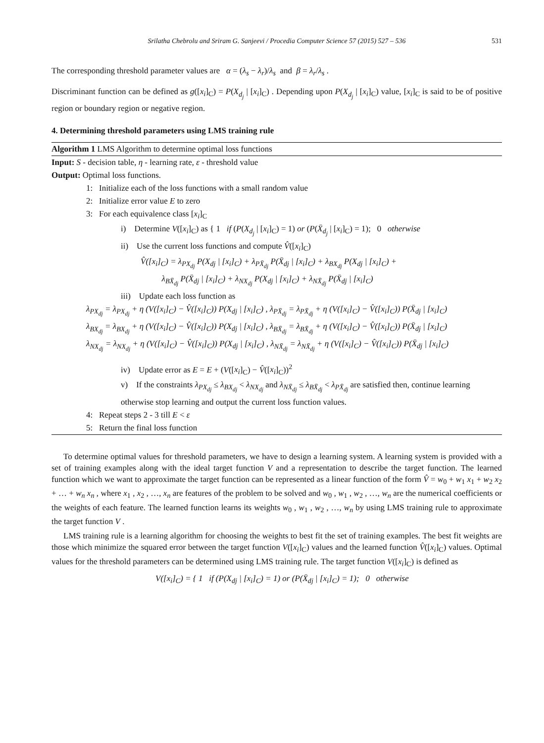Srilatha Chebrolu and Sriram G. Sanjeevi / Procedia Computer Science 57 (2015) 527 – 536 531
The corresponding threshold parameter values are α = (λ<sub>s</sub> − λ<sub>r</sub>)/λ<sub>s</sub> and β = λ<sub>r</sub>/λ<sub>s</sub> .
Discriminant function can be defined as g([x<sub>i</sub>]<sub>C</sub>) = P(X<sub>d<sub>j</sub></sub> | [x<sub>i</sub>]<sub>C</sub>) . Depending upon P(X<sub>d<sub>j</sub></sub> | [x<sub>i</sub>]<sub>C</sub>) value, [x<sub>i</sub>]<sub>C</sub> is said to be of positive region or boundary region or negative region.
4. Determining threshold parameters using LMS training rule
Algorithm 1 LMS Algorithm to determine optimal loss functions
Input: S - decision table, η - learning rate, ε - threshold value
Output: Optimal loss functions.
1: Initialize each of the loss functions with a small random value
2: Initialize error value E to zero
3: For each equivalence class [x<sub>i</sub>]<sub>C</sub>
i) Determine V([x<sub>i</sub>]<sub>C</sub>) as { 1 if (P(X<sub>d<sub>j</sub></sub> | [x<sub>i</sub>]<sub>C</sub>) = 1) or (P(X̄<sub>d<sub>j</sub></sub> | [x<sub>i</sub>]<sub>C</sub>) = 1); 0 otherwise
ii) Use the current loss functions and compute V̂([x<sub>i</sub>]<sub>C</sub>)
V̂([x<sub>i</sub>]<sub>C</sub>) = λ<sub>PX<sub>dj</sub></sub> P(X<sub>dj</sub> | [x<sub>i</sub>]<sub>C</sub>) + λ<sub>PX̄<sub>dj</sub></sub> P(X̄<sub>dj</sub> | [x<sub>i</sub>]<sub>C</sub>) + λ<sub>BX<sub>dj</sub></sub> P(X<sub>dj</sub> | [x<sub>i</sub>]<sub>C</sub>) +
λ<sub>BX̄<sub>dj</sub></sub> P(X̄<sub>dj</sub> | [x<sub>i</sub>]<sub>C</sub>) + λ<sub>NX<sub>dj</sub></sub> P(X<sub>dj</sub> | [x<sub>i</sub>]<sub>C</sub>) + λ<sub>NX̄<sub>dj</sub></sub> P(X̄<sub>dj</sub> | [x<sub>i</sub>]<sub>C</sub>)
iii) Update each loss function as
λ<sub>PX<sub>dj</sub></sub> = λ<sub>PX<sub>dj</sub></sub> + η (V([x<sub>i</sub>]<sub>C</sub>) − V̂([x<sub>i</sub>]<sub>C</sub>)) P(X<sub>dj</sub> | [x<sub>i</sub>]<sub>C</sub>) , λ<sub>PX̄<sub>dj</sub></sub> = λ<sub>PX̄<sub>dj</sub></sub> + η (V([x<sub>i</sub>]<sub>C</sub>) − V̂([x<sub>i</sub>]<sub>C</sub>)) P(X̄<sub>dj</sub> | [x<sub>i</sub>]<sub>C</sub>)
λ<sub>BX<sub>dj</sub></sub> = λ<sub>BX<sub>dj</sub></sub> + η (V([x<sub>i</sub>]<sub>C</sub>) − V̂([x<sub>i</sub>]<sub>C</sub>)) P(X<sub>dj</sub> | [x<sub>i</sub>]<sub>C</sub>) , λ<sub>BX̄<sub>dj</sub></sub> = λ<sub>BX̄<sub>dj</sub></sub> + η (V([x<sub>i</sub>]<sub>C</sub>) − V̂([x<sub>i</sub>]<sub>C</sub>)) P(X̄<sub>dj</sub> | [x<sub>i</sub>]<sub>C</sub>)
λ<sub>NX<sub>dj</sub></sub> = λ<sub>NX<sub>dj</sub></sub> + η (V([x<sub>i</sub>]<sub>C</sub>) − V̂([x<sub>i</sub>]<sub>C</sub>)) P(X<sub>dj</sub> | [x<sub>i</sub>]<sub>C</sub>) , λ<sub>NX̄<sub>dj</sub></sub> = λ<sub>NX̄<sub>dj</sub></sub> + η (V([x<sub>i</sub>]<sub>C</sub>) − V̂([x<sub>i</sub>]<sub>C</sub>)) P(X̄<sub>dj</sub> | [x<sub>i</sub>]<sub>C</sub>)
iv) Update error as E = E + (V([x<sub>i</sub>]<sub>C</sub>) − V̂([x<sub>i</sub>]<sub>C</sub>))<sup>2</sup>
v) If the constraints λ<sub>PX<sub>dj</sub></sub> ≤ λ<sub>BX<sub>dj</sub></sub> < λ<sub>NX<sub>dj</sub></sub> and λ<sub>NX̄<sub>dj</sub></sub> ≤ λ<sub>BX̄<sub>dj</sub></sub> < λ<sub>PX̄<sub>dj</sub></sub> are satisfied then, continue learning
otherwise stop learning and output the current loss function values.
4: Repeat steps 2 - 3 till E < ε
5: Return the final loss function
To determine optimal values for threshold parameters, we have to design a learning system. A learning system is provided with a set of training examples along with the ideal target function V and a representation to describe the target function. The learned function which we want to approximate the target function can be represented as a linear function of the form V̂ = w<sub>0</sub> + w<sub>1</sub> x<sub>1</sub> + w<sub>2</sub> x<sub>2</sub> + … + w<sub>n</sub> x<sub>n</sub> , where x<sub>1</sub> , x<sub>2</sub> , …, x<sub>n</sub> are features of the problem to be solved and w<sub>0</sub> , w<sub>1</sub> , w<sub>2</sub> , …, w<sub>n</sub> are the numerical coefficients or the weights of each feature. The learned function learns its weights w<sub>0</sub> , w<sub>1</sub> , w<sub>2</sub> , …, w<sub>n</sub> by using LMS training rule to approximate the target function V .
LMS training rule is a learning algorithm for choosing the weights to best fit the set of training examples. The best fit weights are those which minimize the squared error between the target function V([x<sub>i</sub>]<sub>C</sub>) values and the learned function V̂([x<sub>i</sub>]<sub>C</sub>) values. Optimal values for the threshold parameters can be determined using LMS training rule. The target function V([x<sub>i</sub>]<sub>C</sub>) is defined as
V([x<sub>i</sub>]<sub>C</sub>) = { 1 if (P(X<sub>dj</sub> | [x<sub>i</sub>]<sub>C</sub>) = 1) or (P(X̄<sub>dj</sub> | [x<sub>i</sub>]<sub>C</sub>) = 1); 0 otherwise